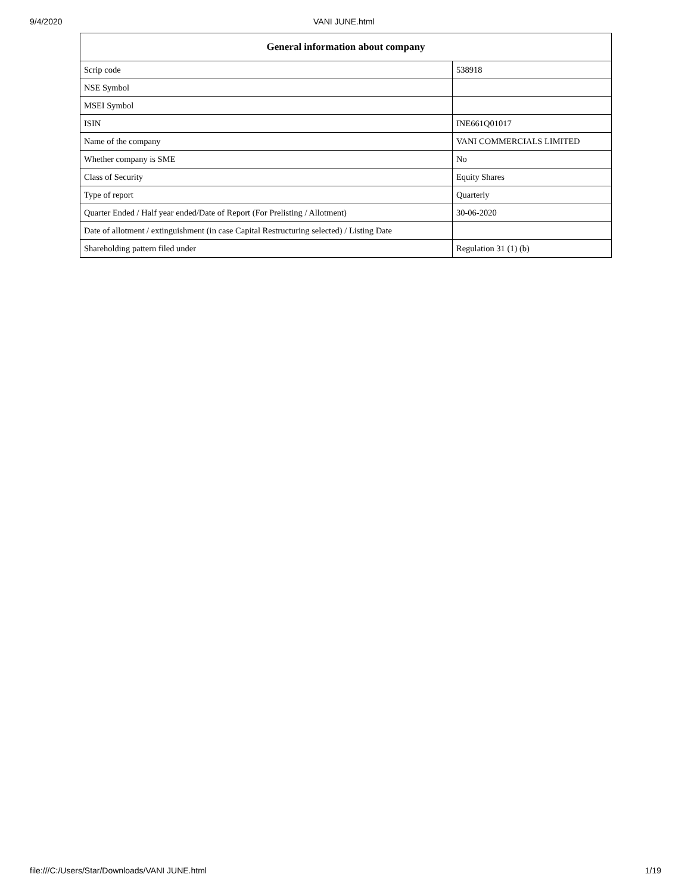9/4/2020 VANI JUNE.html
| General information about company | |
| --- | --- |
| Scrip code | 538918 |
| NSE Symbol | |
| MSEI Symbol | |
| ISIN | INE661Q01017 |
| Name of the company | VANI COMMERCIALS LIMITED |
| Whether company is SME | No |
| Class of Security | Equity Shares |
| Type of report | Quarterly |
| Quarter Ended / Half year ended/Date of Report (For Prelisting / Allotment) | 30-06-2020 |
| Date of allotment / extinguishment (in case Capital Restructuring selected) / Listing Date | |
| Shareholding pattern filed under | Regulation 31 (1) (b) |
file:///C:/Users/Star/Downloads/VANI JUNE.html 1/19